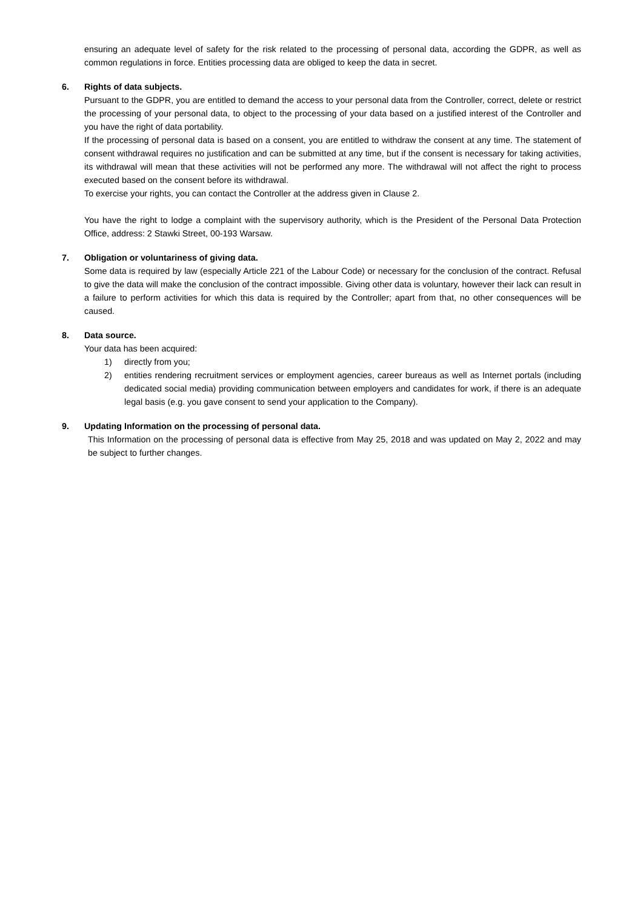ensuring an adequate level of safety for the risk related to the processing of personal data, according the GDPR, as well as common regulations in force. Entities processing data are obliged to keep the data in secret.
6. Rights of data subjects.
Pursuant to the GDPR, you are entitled to demand the access to your personal data from the Controller, correct, delete or restrict the processing of your personal data, to object to the processing of your data based on a justified interest of the Controller and you have the right of data portability.
If the processing of personal data is based on a consent, you are entitled to withdraw the consent at any time. The statement of consent withdrawal requires no justification and can be submitted at any time, but if the consent is necessary for taking activities, its withdrawal will mean that these activities will not be performed any more. The withdrawal will not affect the right to process executed based on the consent before its withdrawal.
To exercise your rights, you can contact the Controller at the address given in Clause 2.
You have the right to lodge a complaint with the supervisory authority, which is the President of the Personal Data Protection Office, address: 2 Stawki Street, 00-193 Warsaw.
7. Obligation or voluntariness of giving data.
Some data is required by law (especially Article 221 of the Labour Code) or necessary for the conclusion of the contract. Refusal to give the data will make the conclusion of the contract impossible. Giving other data is voluntary, however their lack can result in a failure to perform activities for which this data is required by the Controller; apart from that, no other consequences will be caused.
8. Data source.
Your data has been acquired:
1) directly from you;
2) entities rendering recruitment services or employment agencies, career bureaus as well as Internet portals (including dedicated social media) providing communication between employers and candidates for work, if there is an adequate legal basis (e.g. you gave consent to send your application to the Company).
9. Updating Information on the processing of personal data.
This Information on the processing of personal data is effective from May 25, 2018 and was updated on May 2, 2022 and may be subject to further changes.